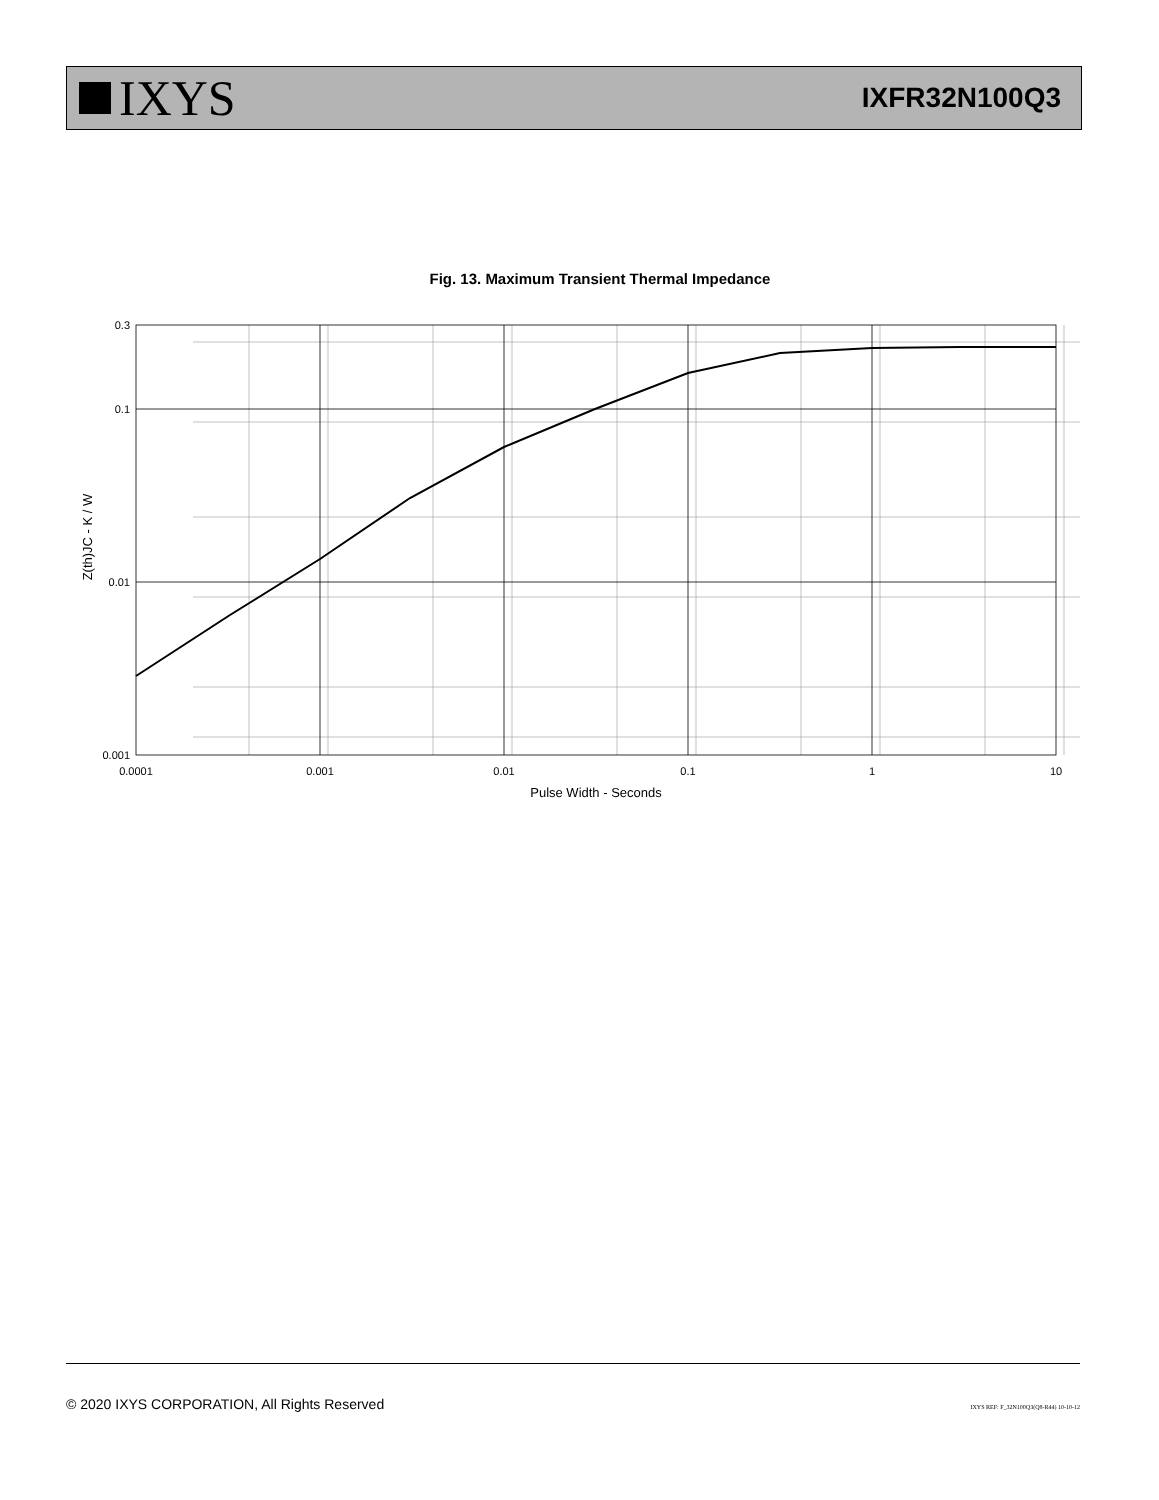IXYS
IXFR32N100Q3
Fig. 13. Maximum Transient Thermal Impedance
0.3
0.1
0.01
0.001
0.0001
0.001
0.01
0.1
1
10
Pulse Width - Seconds
Z(th)JC - K / W
© 2020 IXYS CORPORATION, All Rights Reserved IXYS REF: F_32N100Q3(Q8-R44) 10-10-12